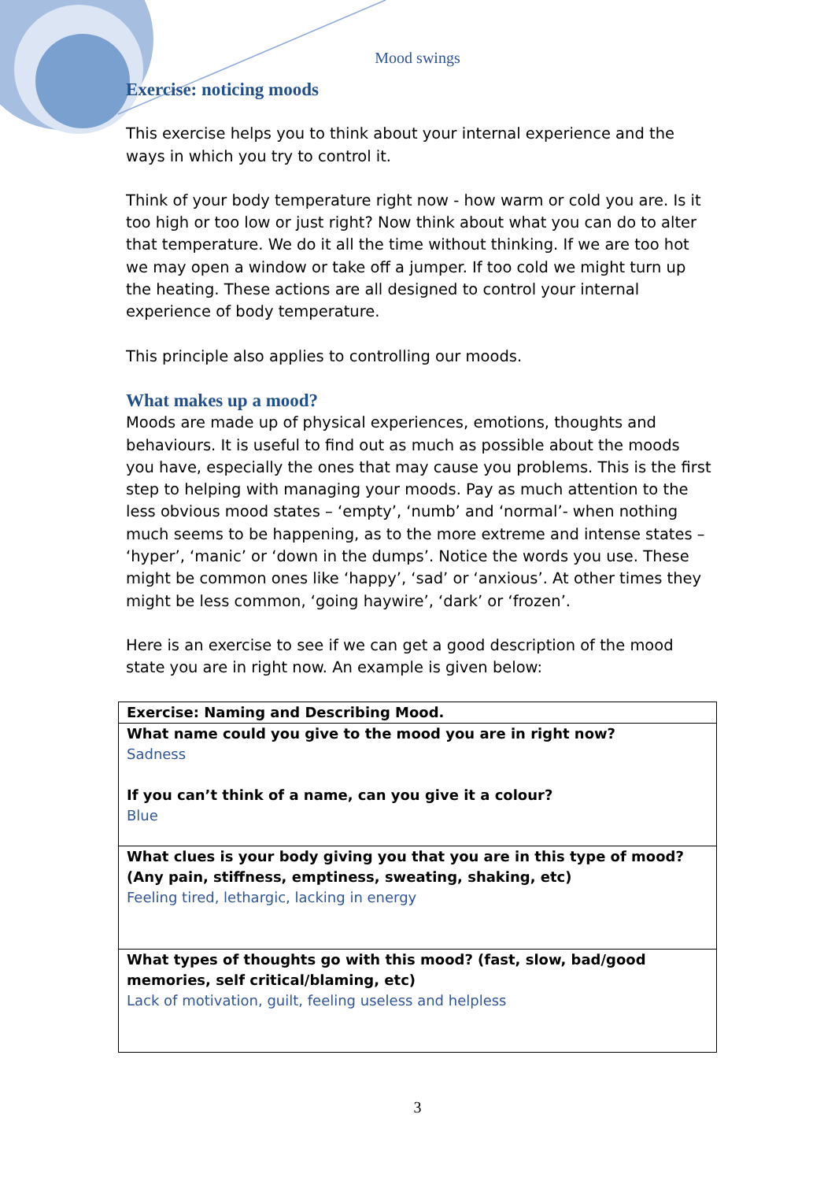Mood swings
Exercise: noticing moods
This exercise helps you to think about your internal experience and the ways in which you try to control it.
Think of your body temperature right now - how warm or cold you are. Is it too high or too low or just right? Now think about what you can do to alter that temperature. We do it all the time without thinking. If we are too hot we may open a window or take off a jumper. If too cold we might turn up the heating. These actions are all designed to control your internal experience of body temperature.
This principle also applies to controlling our moods.
What makes up a mood?
Moods are made up of physical experiences, emotions, thoughts and behaviours. It is useful to find out as much as possible about the moods you have, especially the ones that may cause you problems. This is the first step to helping with managing your moods. Pay as much attention to the less obvious mood states – ‘empty’, ‘numb’ and ‘normal’- when nothing much seems to be happening, as to the more extreme and intense states – ‘hyper’, ‘manic’ or ‘down in the dumps’. Notice the words you use. These might be common ones like ‘happy’, ‘sad’ or ‘anxious’. At other times they might be less common, ‘going haywire’, ‘dark’ or ‘frozen’.
Here is an exercise to see if we can get a good description of the mood state you are in right now. An example is given below:
| Exercise: Naming and Describing Mood. |
| What name could you give to the mood you are in right now? Sadness If you can’t think of a name, can you give it a colour? Blue |
| What clues is your body giving you that you are in this type of mood? (Any pain, stiffness, emptiness, sweating, shaking, etc) Feeling tired, lethargic, lacking in energy |
| What types of thoughts go with this mood? (fast, slow, bad/good memories, self critical/blaming, etc) Lack of motivation, guilt, feeling useless and helpless |
3